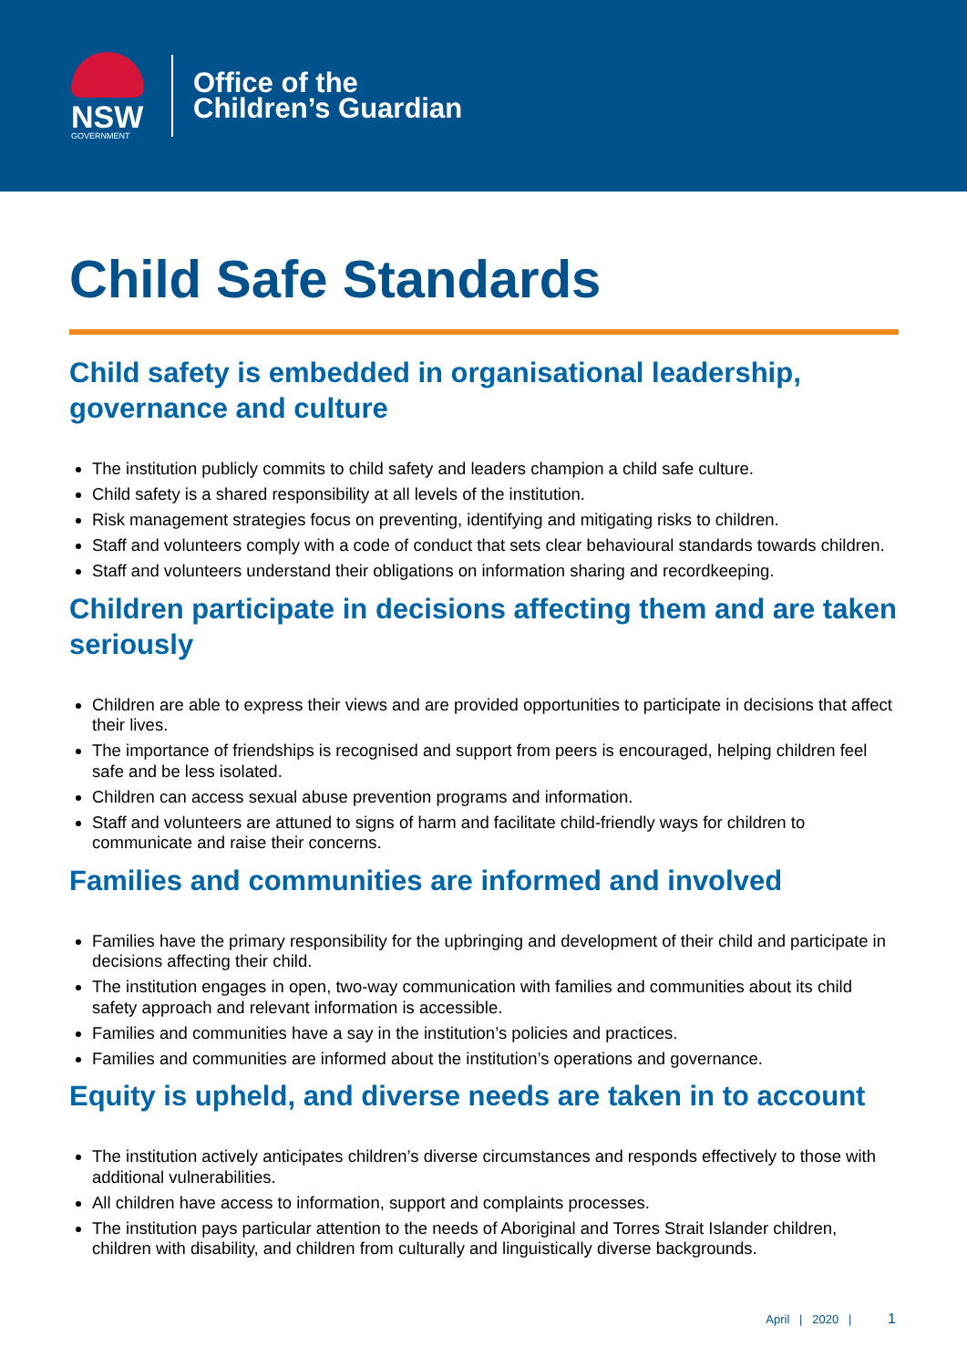NSW
GOVERNMENT
Office of the
Children’s Guardian
Child Safe Standards
Child safety is embedded in organisational leadership, governance and culture
The institution publicly commits to child safety and leaders champion a child safe culture.
Child safety is a shared responsibility at all levels of the institution.
Risk management strategies focus on preventing, identifying and mitigating risks to children.
Staff and volunteers comply with a code of conduct that sets clear behavioural standards towards children.
Staff and volunteers understand their obligations on information sharing and recordkeeping.
Children participate in decisions affecting them and are taken seriously
Children are able to express their views and are provided opportunities to participate in decisions that affect their lives.
The importance of friendships is recognised and support from peers is encouraged, helping children feel safe and be less isolated.
Children can access sexual abuse prevention programs and information.
Staff and volunteers are attuned to signs of harm and facilitate child-friendly ways for children to communicate and raise their concerns.
Families and communities are informed and involved
Families have the primary responsibility for the upbringing and development of their child and participate in decisions affecting their child.
The institution engages in open, two-way communication with families and communities about its child safety approach and relevant information is accessible.
Families and communities have a say in the institution’s policies and practices.
Families and communities are informed about the institution’s operations and governance.
Equity is upheld, and diverse needs are taken in to account
The institution actively anticipates children’s diverse circumstances and responds effectively to those with additional vulnerabilities.
All children have access to information, support and complaints processes.
The institution pays particular attention to the needs of Aboriginal and Torres Strait Islander children, children with disability, and children from culturally and linguistically diverse backgrounds.
April | 2020 | 1